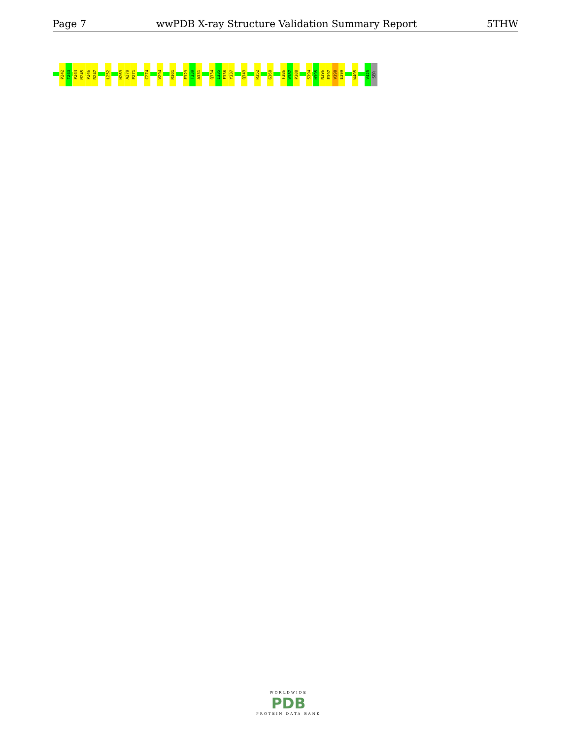Page 7 wwPDB X-ray Structure Validation Summary Report 5THW
P242
T243
P244
M245
P246
R247
L252
H269
A270
P271
C274
V294
R301
E329
T330
A331
Q334
I335
F336
Y337
Q349
R352
G368
F386
V387
P388
S394
H395
N396
E397
V398
E399
W405
V425
SER
WORLDWIDE
PDB
PROTEIN DATA BANK